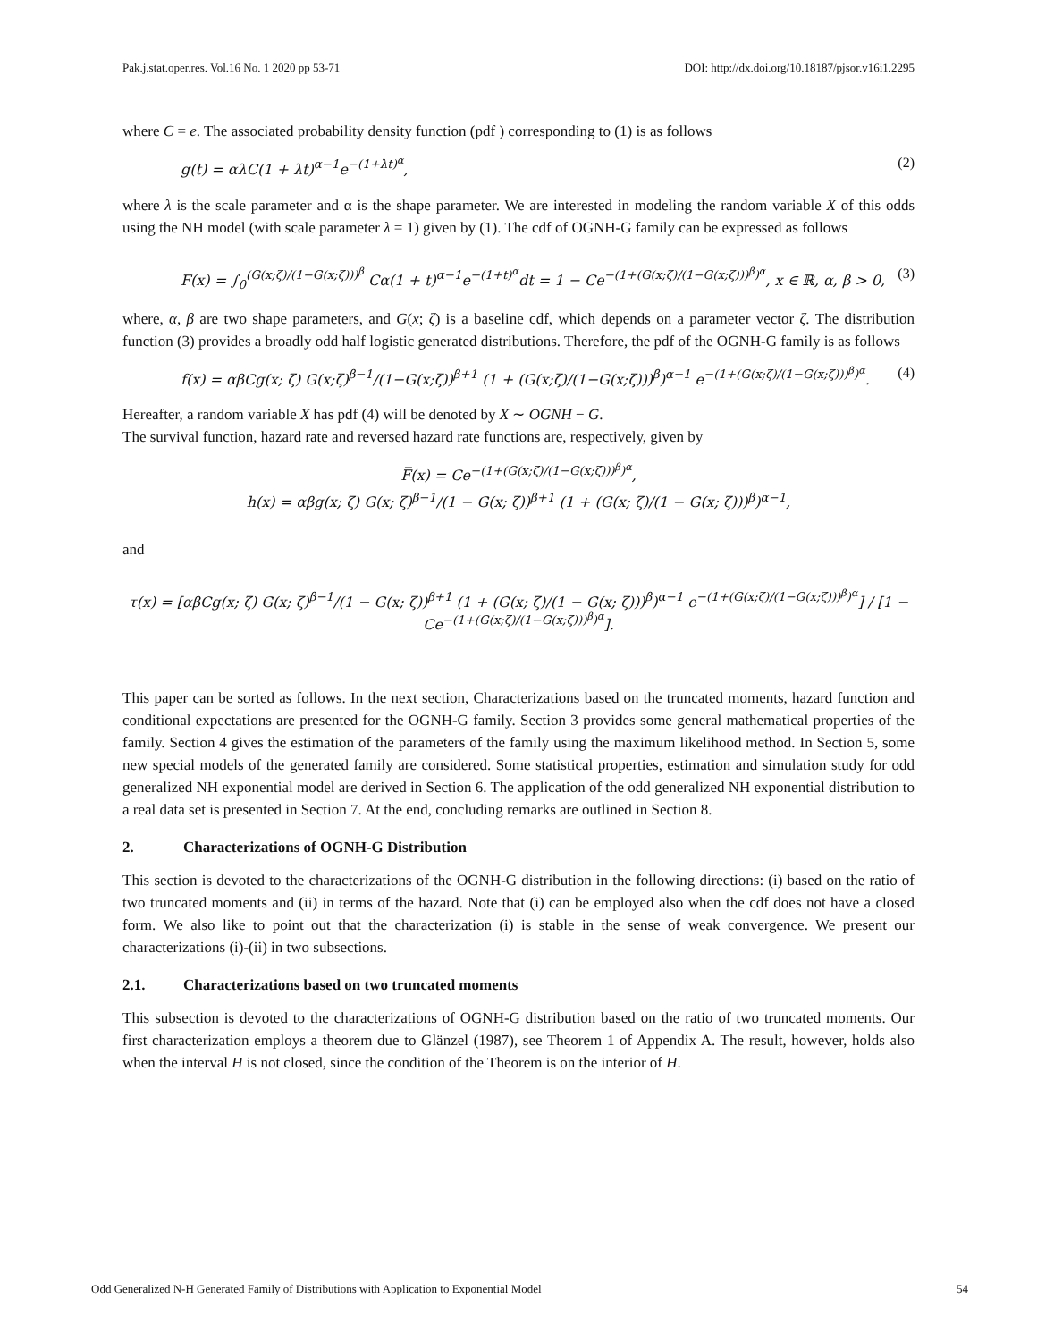Pak.j.stat.oper.res. Vol.16 No. 1 2020 pp 53-71 DOI: http://dx.doi.org/10.18187/pjsor.v16i1.2295
where C = e. The associated probability density function (pdf ) corresponding to (1) is as follows
g(t) = αλC(1 + λt)<sup>α−1</sup>e<sup>−(1+λt)<sup>α</sup></sup>, (2)
where λ is the scale parameter and α is the shape parameter. We are interested in modeling the random variable X of this odds using the NH model (with scale parameter λ = 1) given by (1). The cdf of OGNH-G family can be expressed as follows
F(x) = ∫<sub>0</sub><sup>(G(x;ζ)/(1−G(x;ζ)))<sup>β</sup></sup> Cα(1 + t)<sup>α−1</sup>e<sup>−(1+t)<sup>α</sup></sup>dt = 1 − Ce<sup>−(1+(G(x;ζ)/(1−G(x;ζ)))<sup>β</sup>)<sup>α</sup></sup>, x ∈ ℝ, α, β > 0, (3)
where, α, β are two shape parameters, and G(x; ζ) is a baseline cdf, which depends on a parameter vector ζ. The distribution function (3) provides a broadly odd half logistic generated distributions. Therefore, the pdf of the OGNH-G family is as follows
f(x) = αβCg(x; ζ) G(x;ζ)<sup>β−1</sup>/(1−G(x;ζ))<sup>β+1</sup> (1 + (G(x;ζ)/(1−G(x;ζ)))<sup>β</sup>)<sup>α−1</sup> e<sup>−(1+(G(x;ζ)/(1−G(x;ζ)))<sup>β</sup>)<sup>α</sup></sup>. (4)
Hereafter, a random variable X has pdf (4) will be denoted by X ∼ OGNH − G.
The survival function, hazard rate and reversed hazard rate functions are, respectively, given by
F̅(x) = Ce<sup>−(1+(G(x;ζ)/(1−G(x;ζ)))<sup>β</sup>)<sup>α</sup></sup>,
h(x) = αβg(x; ζ) G(x; ζ)<sup>β−1</sup>/(1 − G(x; ζ))<sup>β+1</sup> (1 + (G(x; ζ)/(1 − G(x; ζ)))<sup>β</sup>)<sup>α−1</sup>,
and
τ(x) = [αβCg(x; ζ) G(x; ζ)<sup>β−1</sup>/(1 − G(x; ζ))<sup>β+1</sup> (1 + (G(x; ζ)/(1 − G(x; ζ)))<sup>β</sup>)<sup>α−1</sup> e<sup>−(1+(G(x;ζ)/(1−G(x;ζ)))<sup>β</sup>)<sup>α</sup></sup>] / [1 − Ce<sup>−(1+(G(x;ζ)/(1−G(x;ζ)))<sup>β</sup>)<sup>α</sup></sup>].
This paper can be sorted as follows. In the next section, Characterizations based on the truncated moments, hazard function and conditional expectations are presented for the OGNH-G family. Section 3 provides some general mathematical properties of the family. Section 4 gives the estimation of the parameters of the family using the maximum likelihood method. In Section 5, some new special models of the generated family are considered. Some statistical properties, estimation and simulation study for odd generalized NH exponential model are derived in Section 6. The application of the odd generalized NH exponential distribution to a real data set is presented in Section 7. At the end, concluding remarks are outlined in Section 8.
2. Characterizations of OGNH-G Distribution
This section is devoted to the characterizations of the OGNH-G distribution in the following directions: (i) based on the ratio of two truncated moments and (ii) in terms of the hazard. Note that (i) can be employed also when the cdf does not have a closed form. We also like to point out that the characterization (i) is stable in the sense of weak convergence. We present our characterizations (i)-(ii) in two subsections.
2.1. Characterizations based on two truncated moments
This subsection is devoted to the characterizations of OGNH-G distribution based on the ratio of two truncated moments. Our first characterization employs a theorem due to Glänzel (1987), see Theorem 1 of Appendix A. The result, however, holds also when the interval H is not closed, since the condition of the Theorem is on the interior of H.
Odd Generalized N-H Generated Family of Distributions with Application to Exponential Model 54